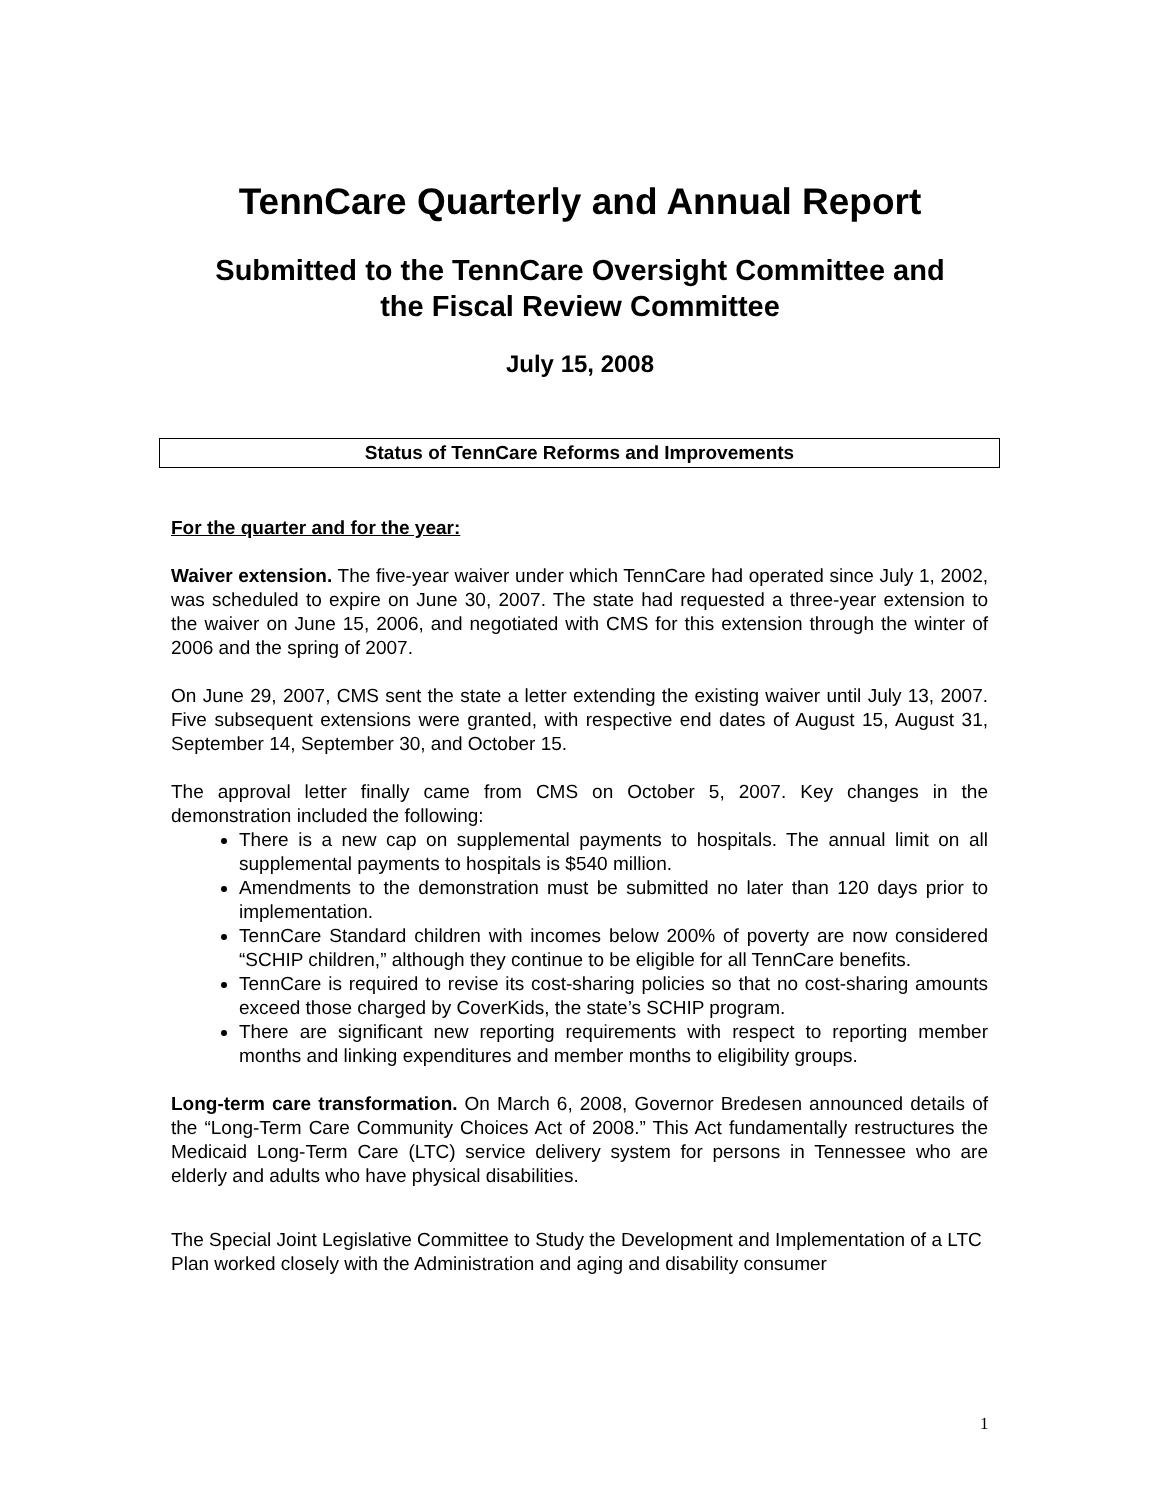TennCare Quarterly and Annual Report
Submitted to the TennCare Oversight Committee and
the Fiscal Review Committee
July 15, 2008
Status of TennCare Reforms and Improvements
For the quarter and for the year:
Waiver extension. The five-year waiver under which TennCare had operated since July 1, 2002, was scheduled to expire on June 30, 2007. The state had requested a three-year extension to the waiver on June 15, 2006, and negotiated with CMS for this extension through the winter of 2006 and the spring of 2007.
On June 29, 2007, CMS sent the state a letter extending the existing waiver until July 13, 2007. Five subsequent extensions were granted, with respective end dates of August 15, August 31, September 14, September 30, and October 15.
The approval letter finally came from CMS on October 5, 2007. Key changes in the demonstration included the following:
There is a new cap on supplemental payments to hospitals. The annual limit on all supplemental payments to hospitals is $540 million.
Amendments to the demonstration must be submitted no later than 120 days prior to implementation.
TennCare Standard children with incomes below 200% of poverty are now considered “SCHIP children,” although they continue to be eligible for all TennCare benefits.
TennCare is required to revise its cost-sharing policies so that no cost-sharing amounts exceed those charged by CoverKids, the state’s SCHIP program.
There are significant new reporting requirements with respect to reporting member months and linking expenditures and member months to eligibility groups.
Long-term care transformation. On March 6, 2008, Governor Bredesen announced details of the “Long-Term Care Community Choices Act of 2008.” This Act fundamentally restructures the Medicaid Long-Term Care (LTC) service delivery system for persons in Tennessee who are elderly and adults who have physical disabilities.
The Special Joint Legislative Committee to Study the Development and Implementation of a LTC Plan worked closely with the Administration and aging and disability consumer
1